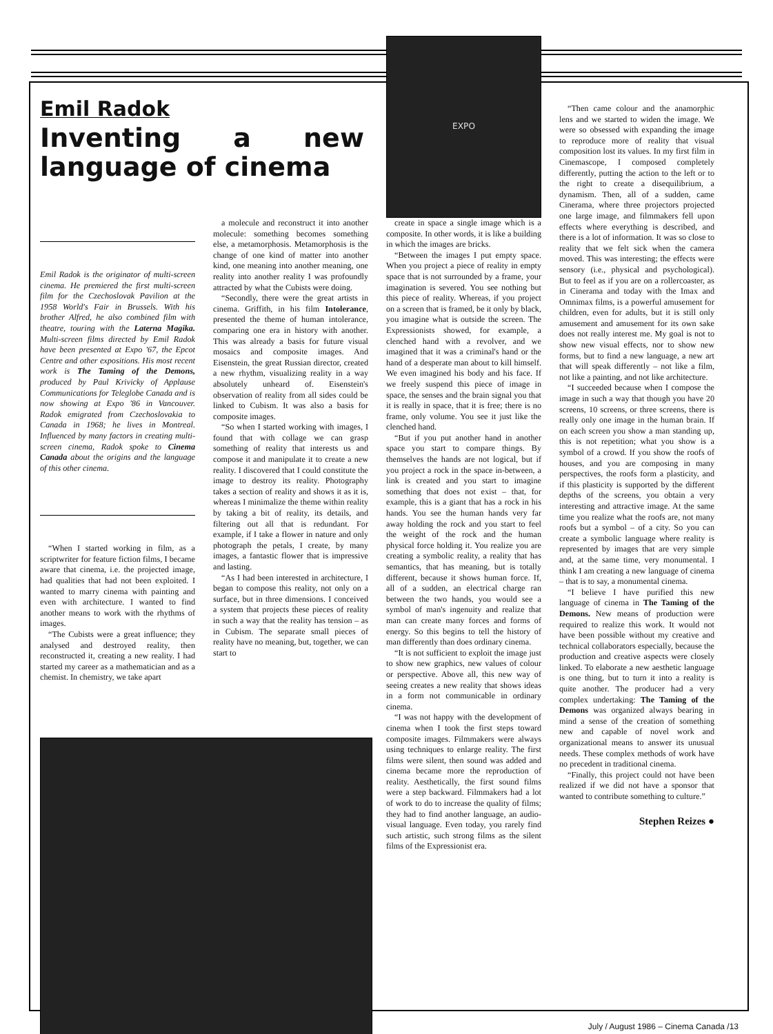Emil Radok
Inventing a new language of cinema
EXPO
“Then came colour and the anamorphic lens and we started to widen the image. We were so obsessed with expanding the image to reproduce more of reality that visual composition lost its values. In my first film in Cinemascope, I composed completely differently, putting the action to the left or to the right to create a disequilibrium, a dynamism. Then, all of a sudden, came Cinerama, where three projectors projected one large image, and filmmakers fell upon effects where everything is described, and there is a lot of information. It was so close to reality that we felt sick when the camera moved. This was interesting; the effects were sensory (i.e., physical and psychological). But to feel as if you are on a rollercoaster, as in Cinerama and today with the Imax and Omnimax films, is a powerful amusement for children, even for adults, but it is still only amusement and amusement for its own sake does not really interest me. My goal is not to show new visual effects, nor to show new forms, but to find a new language, a new art that will speak differently – not like a film, not like a painting, and not like architecture.
“I succeeded because when I compose the image in such a way that though you have 20 screens, 10 screens, or three screens, there is really only one image in the human brain. If on each screen you show a man standing up, this is not repetition; what you show is a symbol of a crowd. If you show the roofs of houses, and you are composing in many perspectives, the roofs form a plasticity, and if this plasticity is supported by the different depths of the screens, you obtain a very interesting and attractive image. At the same time you realize what the roofs are, not many roofs but a symbol – of a city. So you can create a symbolic language where reality is represented by images that are very simple and, at the same time, very monumental. I think I am creating a new language of cinema – that is to say, a monumental cinema.
“I believe I have purified this new language of cinema in The Taming of the Demons. New means of production were required to realize this work. It would not have been possible without my creative and technical collaborators especially, because the production and creative aspects were closely linked. To elaborate a new aesthetic language is one thing, but to turn it into a reality is quite another. The producer had a very complex undertaking: The Taming of the Demons was organized always bearing in mind a sense of the creation of something new and capable of novel work and organizational means to answer its unusual needs. These complex methods of work have no precedent in traditional cinema.
“Finally, this project could not have been realized if we did not have a sponsor that wanted to contribute something to culture.”
Stephen Reizes ●
Emil Radok is the originator of multi-screen cinema. He premiered the first multi-screen film for the Czechoslovak Pavilion at the 1958 World's Fair in Brussels. With his brother Alfred, he also combined film with theatre, touring with the Laterna Magika. Multi-screen films directed by Emil Radok have been presented at Expo '67, the Epcot Centre and other expositions. His most recent work is The Taming of the Demons, produced by Paul Krivicky of Applause Communications for Teleglobe Canada and is now showing at Expo '86 in Vancouver. Radok emigrated from Czechoslovakia to Canada in 1968; he lives in Montreal. Influenced by many factors in creating multi-screen cinema, Radok spoke to Cinema Canada about the origins and the language of this other cinema.
“When I started working in film, as a scriptwriter for feature fiction films, I became aware that cinema, i.e. the projected image, had qualities that had not been exploited. I wanted to marry cinema with painting and even with architecture. I wanted to find another means to work with the rhythms of images.
“The Cubists were a great influence; they analysed and destroyed reality, then reconstructed it, creating a new reality. I had started my career as a mathematician and as a chemist. In chemistry, we take apart
a molecule and reconstruct it into another molecule: something becomes something else, a metamorphosis. Metamorphosis is the change of one kind of matter into another kind, one meaning into another meaning, one reality into another reality I was profoundly attracted by what the Cubists were doing.
“Secondly, there were the great artists in cinema. Griffith, in his film Intolerance, presented the theme of human intolerance, comparing one era in history with another. This was already a basis for future visual mosaics and composite images. And Eisenstein, the great Russian director, created a new rhythm, visualizing reality in a way absolutely unheard of. Eisenstein's observation of reality from all sides could be linked to Cubism. It was also a basis for composite images.
“So when I started working with images, I found that with collage we can grasp something of reality that interests us and compose it and manipulate it to create a new reality. I discovered that I could constitute the image to destroy its reality. Photography takes a section of reality and shows it as it is, whereas I minimalize the theme within reality by taking a bit of reality, its details, and filtering out all that is redundant. For example, if I take a flower in nature and only photograph the petals, I create, by many images, a fantastic flower that is impressive and lasting.
“As I had been interested in architecture, I began to compose this reality, not only on a surface, but in three dimensions. I conceived a system that projects these pieces of reality in such a way that the reality has tension – as in Cubism. The separate small pieces of reality have no meaning, but, together, we can start to
create in space a single image which is a composite. In other words, it is like a building in which the images are bricks.
“Between the images I put empty space. When you project a piece of reality in empty space that is not surrounded by a frame, your imagination is severed. You see nothing but this piece of reality. Whereas, if you project on a screen that is framed, be it only by black, you imagine what is outside the screen. The Expressionists showed, for example, a clenched hand with a revolver, and we imagined that it was a criminal's hand or the hand of a desperate man about to kill himself. We even imagined his body and his face. If we freely suspend this piece of image in space, the senses and the brain signal you that it is really in space, that it is free; there is no frame, only volume. You see it just like the clenched hand.
“But if you put another hand in another space you start to compare things. By themselves the hands are not logical, but if you project a rock in the space in-between, a link is created and you start to imagine something that does not exist – that, for example, this is a giant that has a rock in his hands. You see the human hands very far away holding the rock and you start to feel the weight of the rock and the human physical force holding it. You realize you are creating a symbolic reality, a reality that has semantics, that has meaning, but is totally different, because it shows human force. If, all of a sudden, an electrical charge ran between the two hands, you would see a symbol of man's ingenuity and realize that man can create many forces and forms of energy. So this begins to tell the history of man differently than does ordinary cinema.
“It is not sufficient to exploit the image just to show new graphics, new values of colour or perspective. Above all, this new way of seeing creates a new reality that shows ideas in a form not communicable in ordinary cinema.
“I was not happy with the development of cinema when I took the first steps toward composite images. Filmmakers were always using techniques to enlarge reality. The first films were silent, then sound was added and cinema became more the reproduction of reality. Aesthetically, the first sound films were a step backward. Filmmakers had a lot of work to do to increase the quality of films; they had to find another language, an audio-visual language. Even today, you rarely find such artistic, such strong films as the silent films of the Expressionist era.
July / August 1986 – Cinema Canada /13